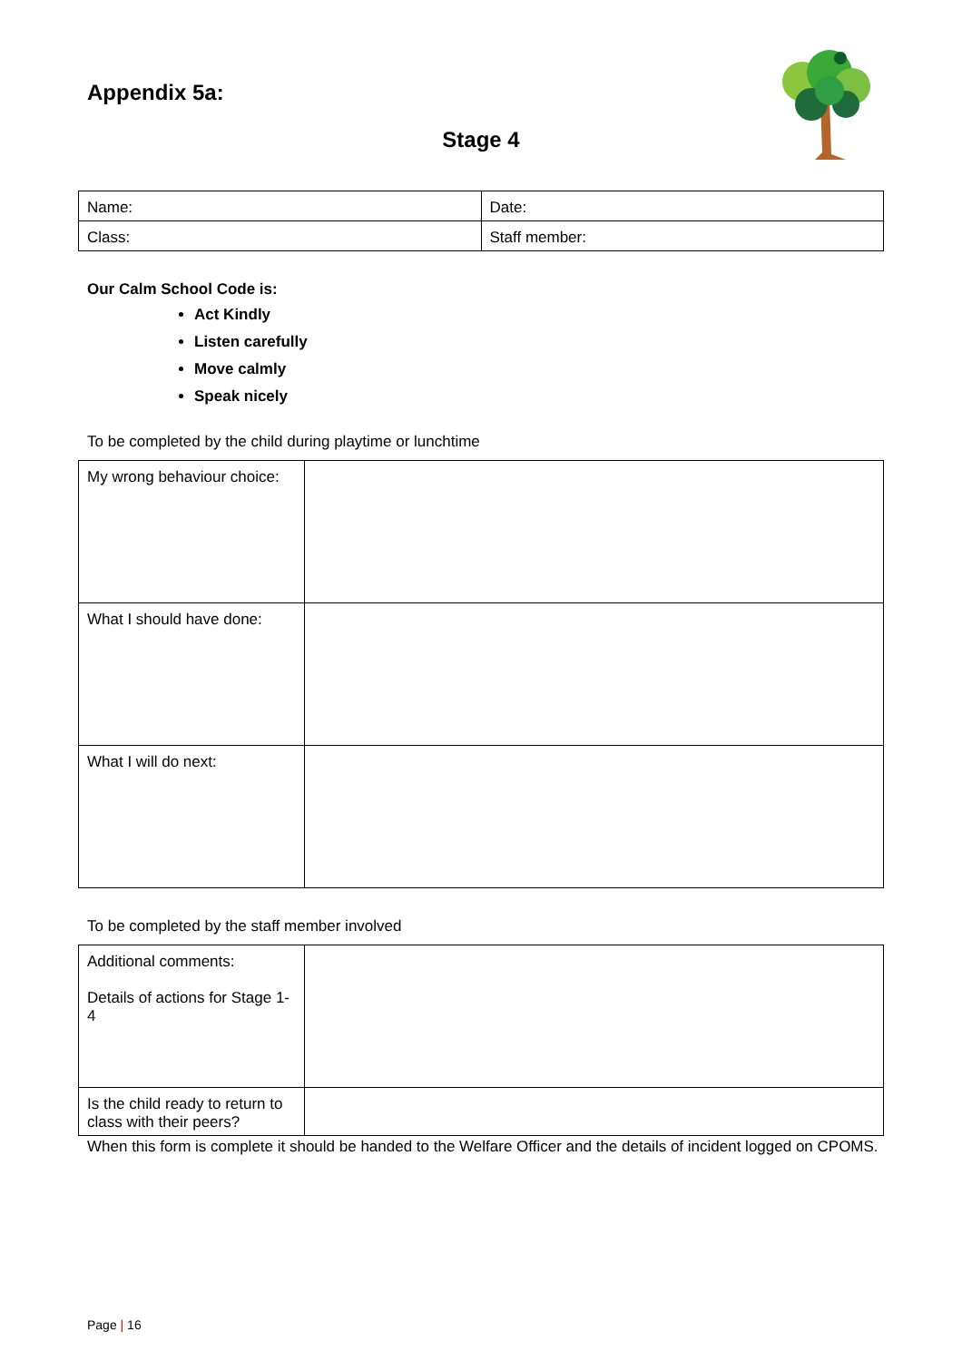Appendix 5a:
Stage 4
| Name: | Date: |
| Class: | Staff member: |
Our Calm School Code is:
Act Kindly
Listen carefully
Move calmly
Speak nicely
To be completed by the child during playtime or lunchtime
| My wrong behaviour choice: | |
| What I should have done: | |
| What I will do next: | |
To be completed by the staff member involved
| Additional comments: Details of actions for Stage 1-4 | |
| Is the child ready to return to class with their peers? | |
When this form is complete it should be handed to the Welfare Officer and the details of incident logged on CPOMS.
Page | 16